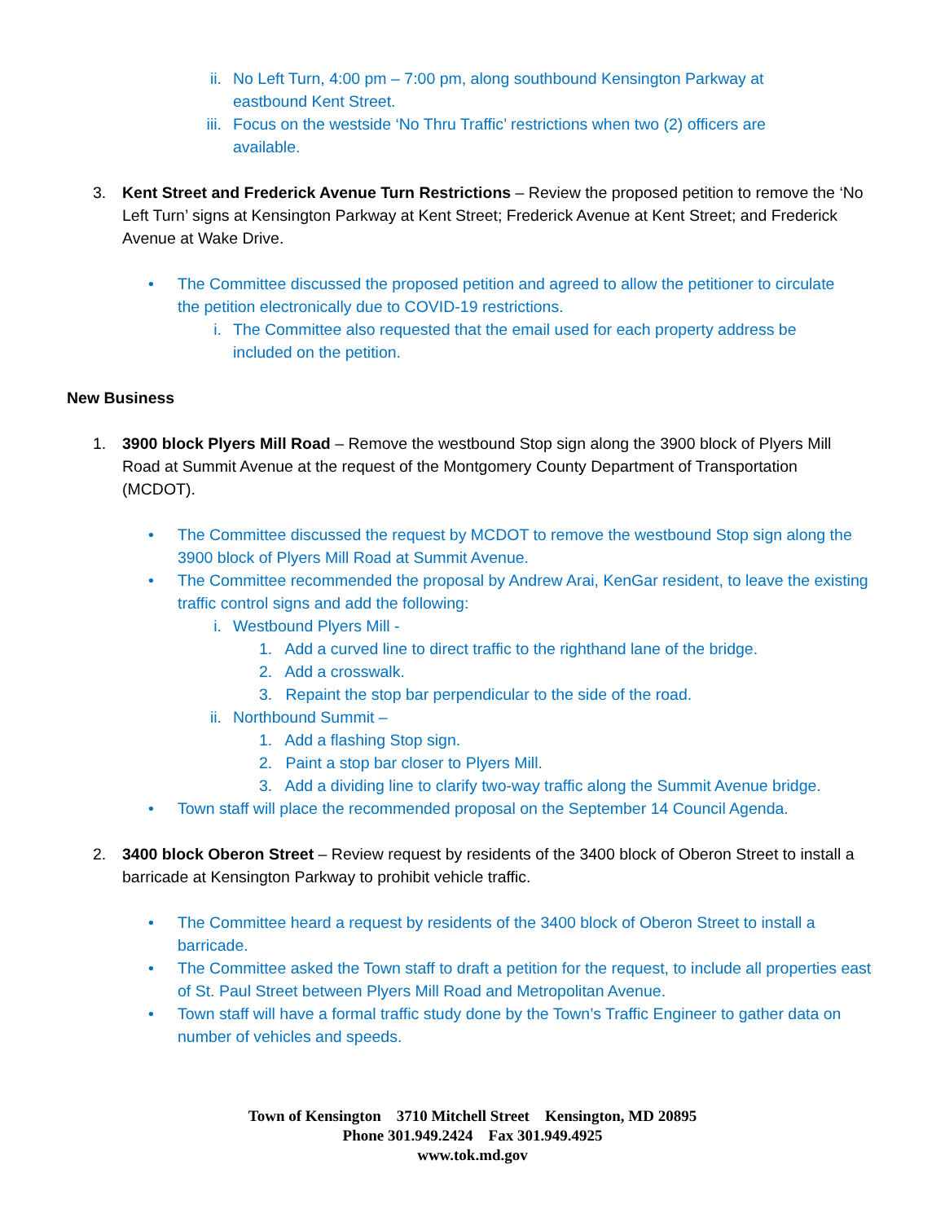ii. No Left Turn, 4:00 pm – 7:00 pm, along southbound Kensington Parkway at eastbound Kent Street.
iii. Focus on the westside ‘No Thru Traffic’ restrictions when two (2) officers are available.
3. Kent Street and Frederick Avenue Turn Restrictions – Review the proposed petition to remove the ‘No Left Turn’ signs at Kensington Parkway at Kent Street; Frederick Avenue at Kent Street; and Frederick Avenue at Wake Drive.
• The Committee discussed the proposed petition and agreed to allow the petitioner to circulate the petition electronically due to COVID-19 restrictions.
i. The Committee also requested that the email used for each property address be included on the petition.
New Business
1. 3900 block Plyers Mill Road – Remove the westbound Stop sign along the 3900 block of Plyers Mill Road at Summit Avenue at the request of the Montgomery County Department of Transportation (MCDOT).
• The Committee discussed the request by MCDOT to remove the westbound Stop sign along the 3900 block of Plyers Mill Road at Summit Avenue.
• The Committee recommended the proposal by Andrew Arai, KenGar resident, to leave the existing traffic control signs and add the following:
i. Westbound Plyers Mill -
1. Add a curved line to direct traffic to the righthand lane of the bridge.
2. Add a crosswalk.
3. Repaint the stop bar perpendicular to the side of the road.
ii. Northbound Summit –
1. Add a flashing Stop sign.
2. Paint a stop bar closer to Plyers Mill.
3. Add a dividing line to clarify two-way traffic along the Summit Avenue bridge.
• Town staff will place the recommended proposal on the September 14 Council Agenda.
2. 3400 block Oberon Street – Review request by residents of the 3400 block of Oberon Street to install a barricade at Kensington Parkway to prohibit vehicle traffic.
• The Committee heard a request by residents of the 3400 block of Oberon Street to install a barricade.
• The Committee asked the Town staff to draft a petition for the request, to include all properties east of St. Paul Street between Plyers Mill Road and Metropolitan Avenue.
• Town staff will have a formal traffic study done by the Town’s Traffic Engineer to gather data on number of vehicles and speeds.
Town of Kensington 3710 Mitchell Street Kensington, MD 20895
Phone 301.949.2424 Fax 301.949.4925
www.tok.md.gov